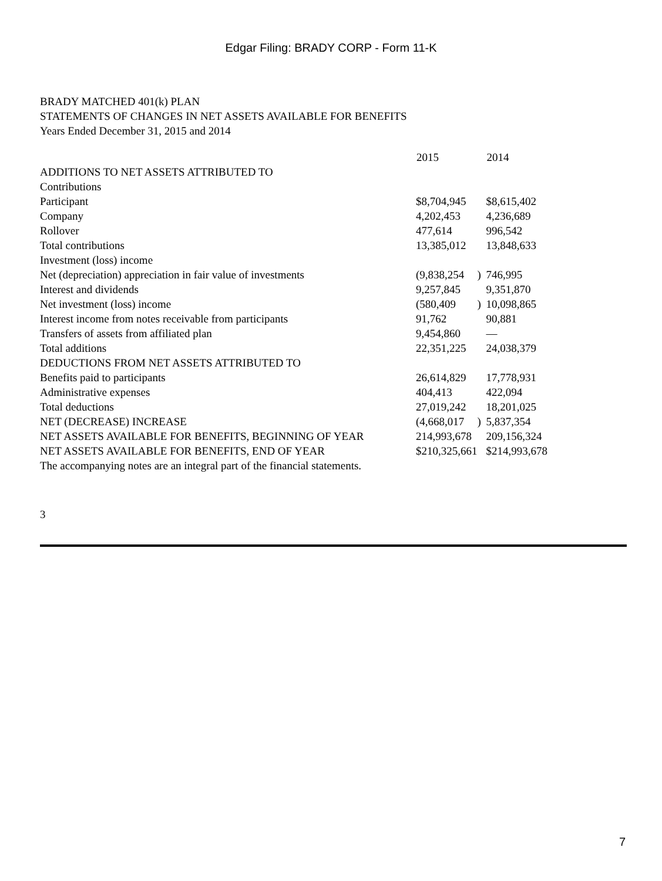Edgar Filing: BRADY CORP - Form 11-K
BRADY MATCHED 401(k) PLAN
STATEMENTS OF CHANGES IN NET ASSETS AVAILABLE FOR BENEFITS
Years Ended December 31, 2015 and 2014
| | 2015 | | 2014 |
| ADDITIONS TO NET ASSETS ATTRIBUTED TO | | | |
| Contributions | | | |
| Participant | $8,704,945 | | $8,615,402 |
| Company | 4,202,453 | | 4,236,689 |
| Rollover | 477,614 | | 996,542 |
| Total contributions | 13,385,012 | | 13,848,633 |
| Investment (loss) income | | | |
| Net (depreciation) appreciation in fair value of investments | (9,838,254 | ) | 746,995 |
| Interest and dividends | 9,257,845 | | 9,351,870 |
| Net investment (loss) income | (580,409 | ) | 10,098,865 |
| Interest income from notes receivable from participants | 91,762 | | 90,881 |
| Transfers of assets from affiliated plan | 9,454,860 | | — |
| Total additions | 22,351,225 | | 24,038,379 |
| DEDUCTIONS FROM NET ASSETS ATTRIBUTED TO | | | |
| Benefits paid to participants | 26,614,829 | | 17,778,931 |
| Administrative expenses | 404,413 | | 422,094 |
| Total deductions | 27,019,242 | | 18,201,025 |
| NET (DECREASE) INCREASE | (4,668,017 | ) | 5,837,354 |
| NET ASSETS AVAILABLE FOR BENEFITS, BEGINNING OF YEAR | 214,993,678 | | 209,156,324 |
| NET ASSETS AVAILABLE FOR BENEFITS, END OF YEAR | $210,325,661 | | $214,993,678 |
| The accompanying notes are an integral part of the financial statements. | | | |
3
7